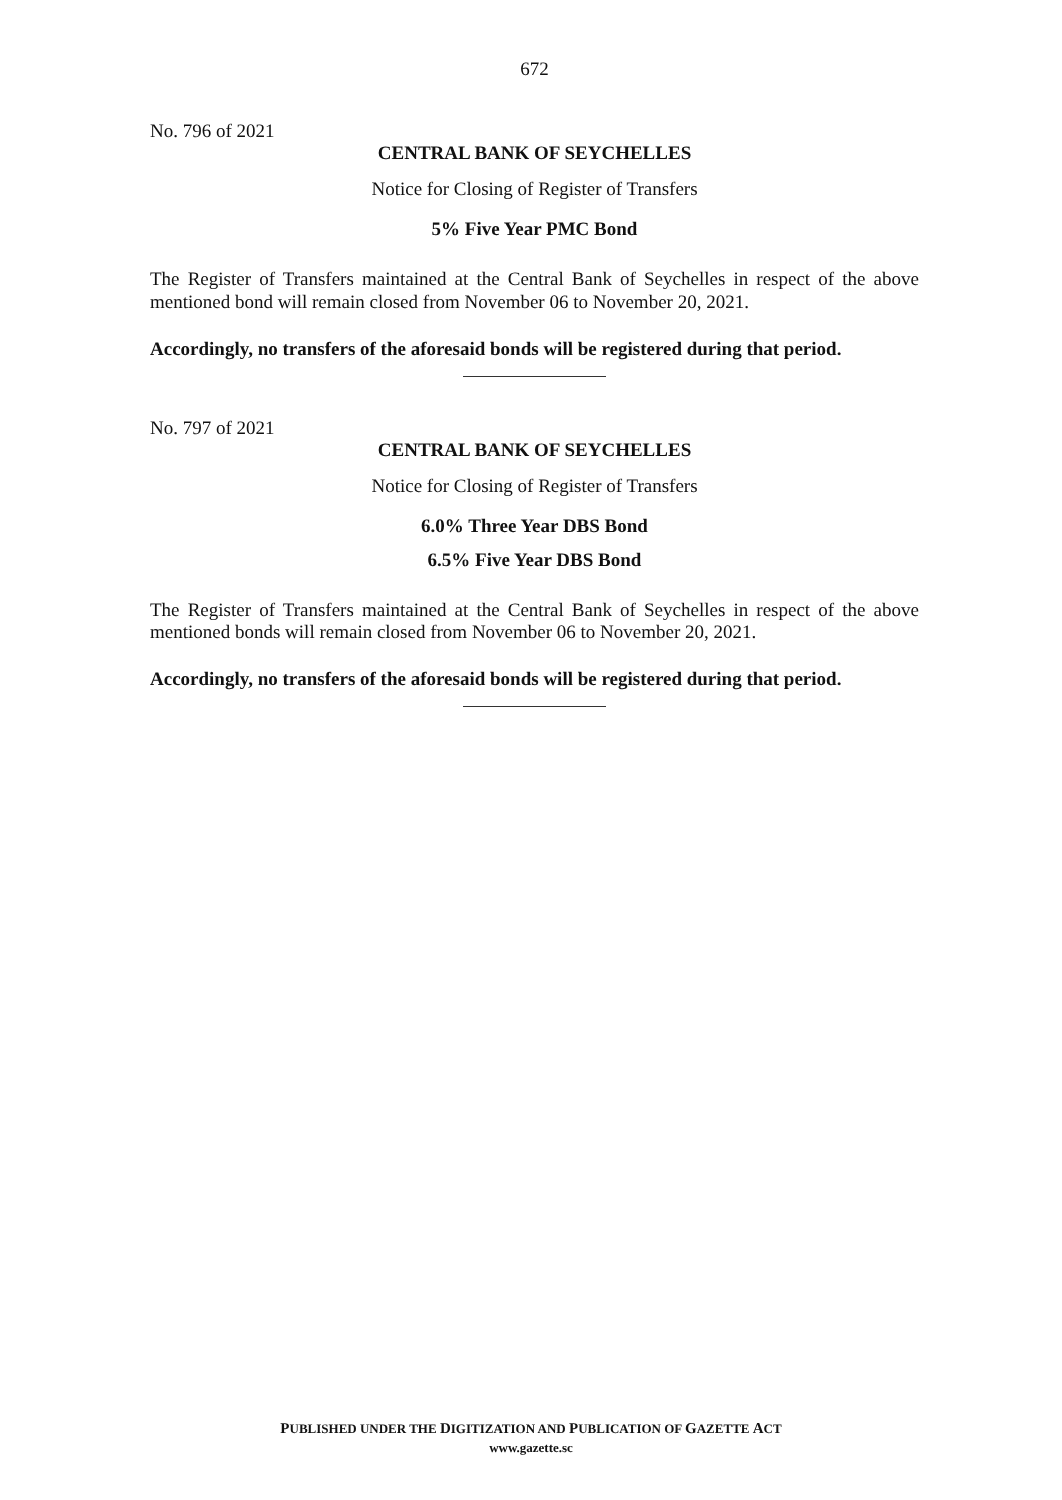672
No. 796 of 2021
CENTRAL BANK OF SEYCHELLES
Notice for Closing of Register of Transfers
5% Five Year PMC Bond
The Register of Transfers maintained at the Central Bank of Seychelles in respect of the above mentioned bond will remain closed from November 06 to November 20, 2021.
Accordingly, no transfers of the aforesaid bonds will be registered during that period.
No. 797 of 2021
CENTRAL BANK OF SEYCHELLES
Notice for Closing of Register of Transfers
6.0% Three Year DBS Bond
6.5% Five Year DBS Bond
The Register of Transfers maintained at the Central Bank of Seychelles in respect of the above mentioned bonds will remain closed from November 06 to November 20, 2021.
Accordingly, no transfers of the aforesaid bonds will be registered during that period.
PUBLISHED UNDER THE DIGITIZATION AND PUBLICATION OF GAZETTE ACT
www.gazette.sc